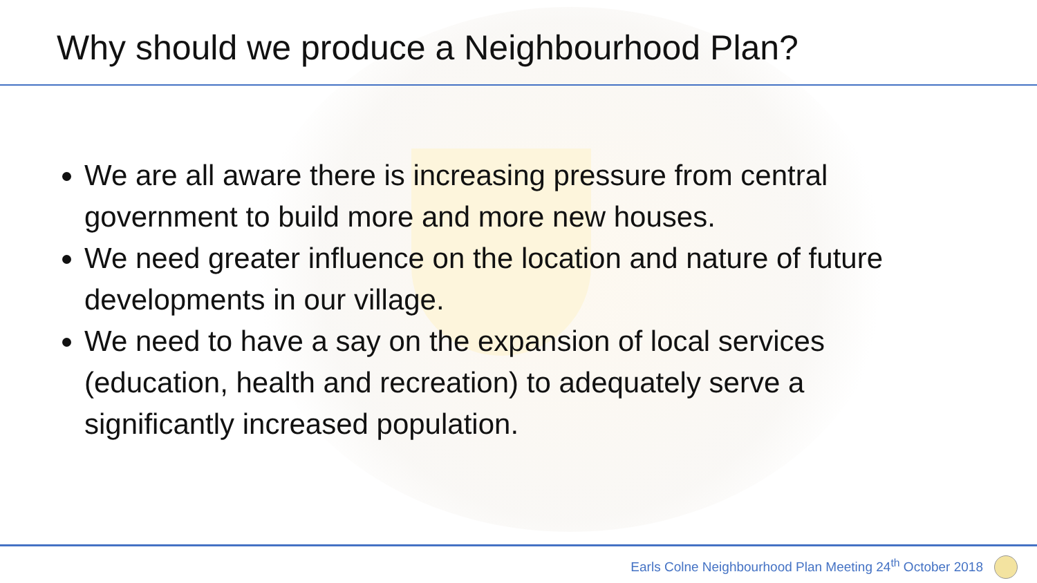Why should we produce a Neighbourhood Plan?
We are all aware there is increasing pressure from central government to build more and more new houses.
We need greater influence on the location and nature of future developments in our village.
We need to have a say on the expansion of local services (education, health and recreation) to adequately serve a significantly increased population.
Earls Colne Neighbourhood Plan Meeting 24<sup>th</sup> October 2018